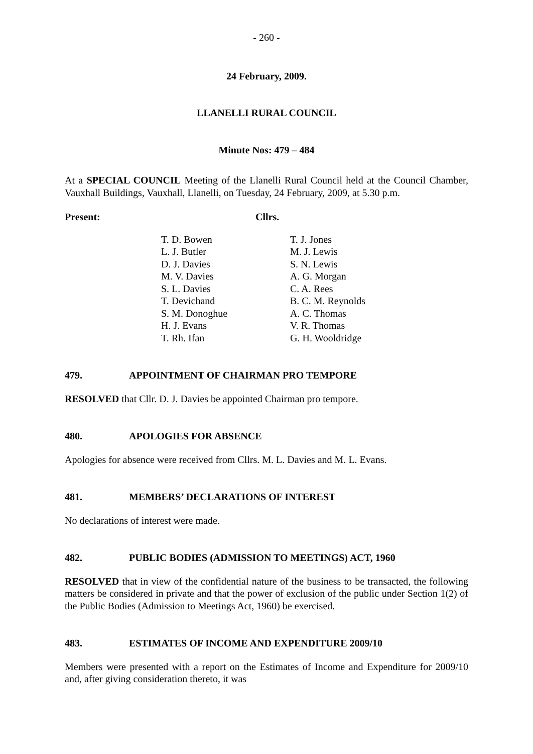- 260 -
24 February, 2009.
LLANELLI RURAL COUNCIL
Minute Nos: 479 – 484
At a SPECIAL COUNCIL Meeting of the Llanelli Rural Council held at the Council Chamber, Vauxhall Buildings, Vauxhall, Llanelli, on Tuesday, 24 February, 2009, at 5.30 p.m.
Present: Cllrs.
T. D. Bowen
L. J. Butler
D. J. Davies
M. V. Davies
S. L. Davies
T. Devichand
S. M. Donoghue
H. J. Evans
T. Rh. Ifan
T. J. Jones
M. J. Lewis
S. N. Lewis
A. G. Morgan
C. A. Rees
B. C. M. Reynolds
A. C. Thomas
V. R. Thomas
G. H. Wooldridge
479. APPOINTMENT OF CHAIRMAN PRO TEMPORE
RESOLVED that Cllr. D. J. Davies be appointed Chairman pro tempore.
480. APOLOGIES FOR ABSENCE
Apologies for absence were received from Cllrs. M. L. Davies and M. L. Evans.
481. MEMBERS’ DECLARATIONS OF INTEREST
No declarations of interest were made.
482. PUBLIC BODIES (ADMISSION TO MEETINGS) ACT, 1960
RESOLVED that in view of the confidential nature of the business to be transacted, the following matters be considered in private and that the power of exclusion of the public under Section 1(2) of the Public Bodies (Admission to Meetings Act, 1960) be exercised.
483. ESTIMATES OF INCOME AND EXPENDITURE 2009/10
Members were presented with a report on the Estimates of Income and Expenditure for 2009/10 and, after giving consideration thereto, it was